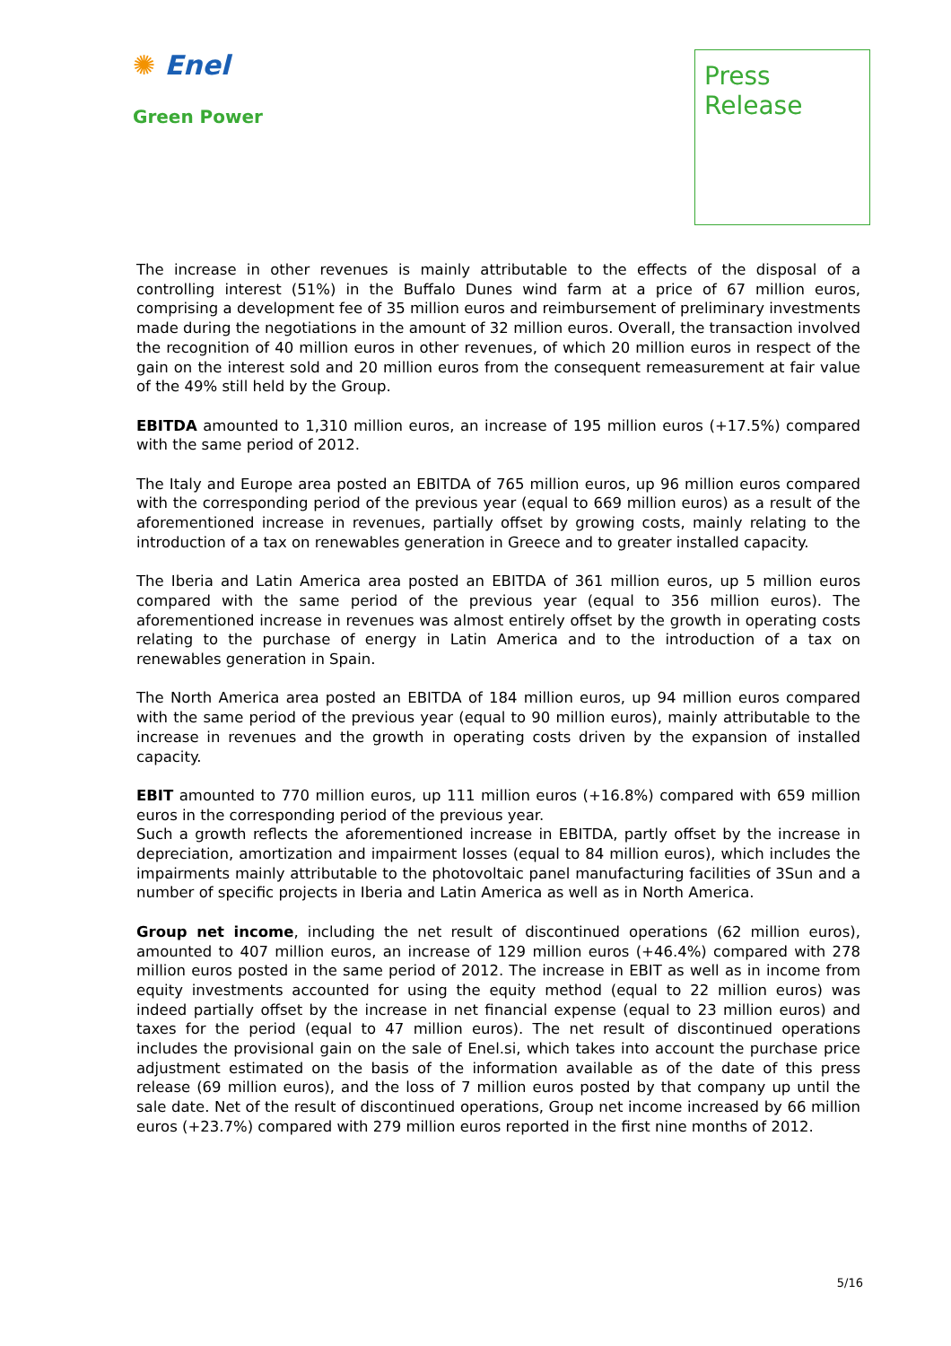✺ Enel
Green Power
Press
Release
The increase in other revenues is mainly attributable to the effects of the disposal of a controlling interest (51%) in the Buffalo Dunes wind farm at a price of 67 million euros, comprising a development fee of 35 million euros and reimbursement of preliminary investments made during the negotiations in the amount of 32 million euros. Overall, the transaction involved the recognition of 40 million euros in other revenues, of which 20 million euros in respect of the gain on the interest sold and 20 million euros from the consequent remeasurement at fair value of the 49% still held by the Group.
EBITDA amounted to 1,310 million euros, an increase of 195 million euros (+17.5%) compared with the same period of 2012.
The Italy and Europe area posted an EBITDA of 765 million euros, up 96 million euros compared with the corresponding period of the previous year (equal to 669 million euros) as a result of the aforementioned increase in revenues, partially offset by growing costs, mainly relating to the introduction of a tax on renewables generation in Greece and to greater installed capacity.
The Iberia and Latin America area posted an EBITDA of 361 million euros, up 5 million euros compared with the same period of the previous year (equal to 356 million euros). The aforementioned increase in revenues was almost entirely offset by the growth in operating costs relating to the purchase of energy in Latin America and to the introduction of a tax on renewables generation in Spain.
The North America area posted an EBITDA of 184 million euros, up 94 million euros compared with the same period of the previous year (equal to 90 million euros), mainly attributable to the increase in revenues and the growth in operating costs driven by the expansion of installed capacity.
EBIT amounted to 770 million euros, up 111 million euros (+16.8%) compared with 659 million euros in the corresponding period of the previous year.
Such a growth reflects the aforementioned increase in EBITDA, partly offset by the increase in depreciation, amortization and impairment losses (equal to 84 million euros), which includes the impairments mainly attributable to the photovoltaic panel manufacturing facilities of 3Sun and a number of specific projects in Iberia and Latin America as well as in North America.
Group net income, including the net result of discontinued operations (62 million euros), amounted to 407 million euros, an increase of 129 million euros (+46.4%) compared with 278 million euros posted in the same period of 2012. The increase in EBIT as well as in income from equity investments accounted for using the equity method (equal to 22 million euros) was indeed partially offset by the increase in net financial expense (equal to 23 million euros) and taxes for the period (equal to 47 million euros). The net result of discontinued operations includes the provisional gain on the sale of Enel.si, which takes into account the purchase price adjustment estimated on the basis of the information available as of the date of this press release (69 million euros), and the loss of 7 million euros posted by that company up until the sale date. Net of the result of discontinued operations, Group net income increased by 66 million euros (+23.7%) compared with 279 million euros reported in the first nine months of 2012.
5/16